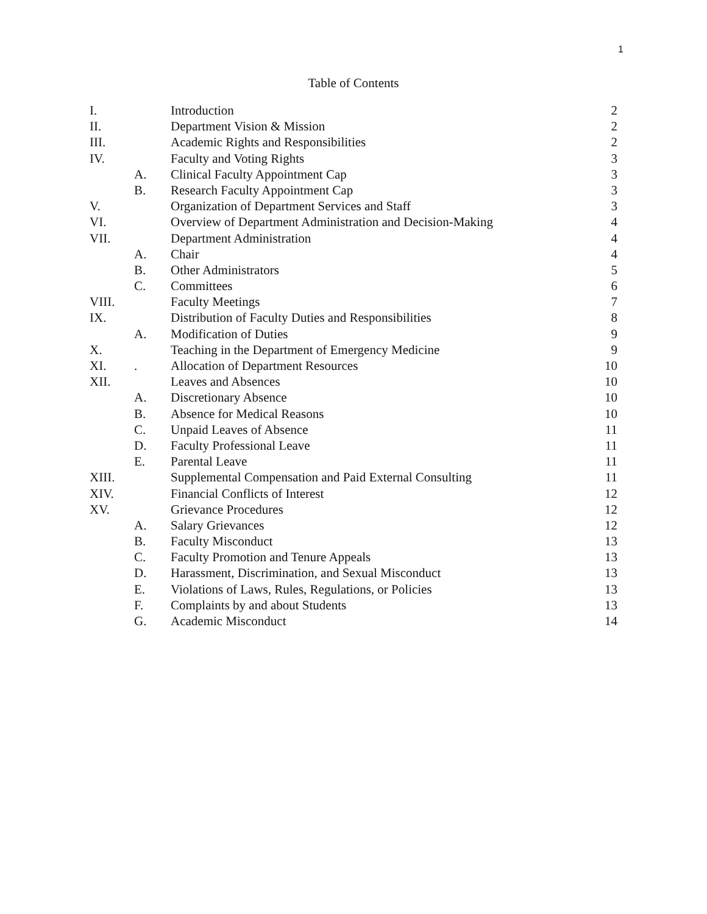1
Table of Contents
| I. | | Introduction | 2 |
| II. | | Department Vision & Mission | 2 |
| III. | | Academic Rights and Responsibilities | 2 |
| IV. | | Faculty and Voting Rights | 3 |
| | A. | Clinical Faculty Appointment Cap | 3 |
| | B. | Research Faculty Appointment Cap | 3 |
| V. | | Organization of Department Services and Staff | 3 |
| VI. | | Overview of Department Administration and Decision-Making | 4 |
| VII. | | Department Administration | 4 |
| | A. | Chair | 4 |
| | B. | Other Administrators | 5 |
| | C. | Committees | 6 |
| VIII. | | Faculty Meetings | 7 |
| IX. | | Distribution of Faculty Duties and Responsibilities | 8 |
| | A. | Modification of Duties | 9 |
| X. | | Teaching in the Department of Emergency Medicine | 9 |
| XI. | . | Allocation of Department Resources | 10 |
| XII. | | Leaves and Absences | 10 |
| | A. | Discretionary Absence | 10 |
| | B. | Absence for Medical Reasons | 10 |
| | C. | Unpaid Leaves of Absence | 11 |
| | D. | Faculty Professional Leave | 11 |
| | E. | Parental Leave | 11 |
| XIII. | | Supplemental Compensation and Paid External Consulting | 11 |
| XIV. | | Financial Conflicts of Interest | 12 |
| XV. | | Grievance Procedures | 12 |
| | A. | Salary Grievances | 12 |
| | B. | Faculty Misconduct | 13 |
| | C. | Faculty Promotion and Tenure Appeals | 13 |
| | D. | Harassment, Discrimination, and Sexual Misconduct | 13 |
| | E. | Violations of Laws, Rules, Regulations, or Policies | 13 |
| | F. | Complaints by and about Students | 13 |
| | G. | Academic Misconduct | 14 |